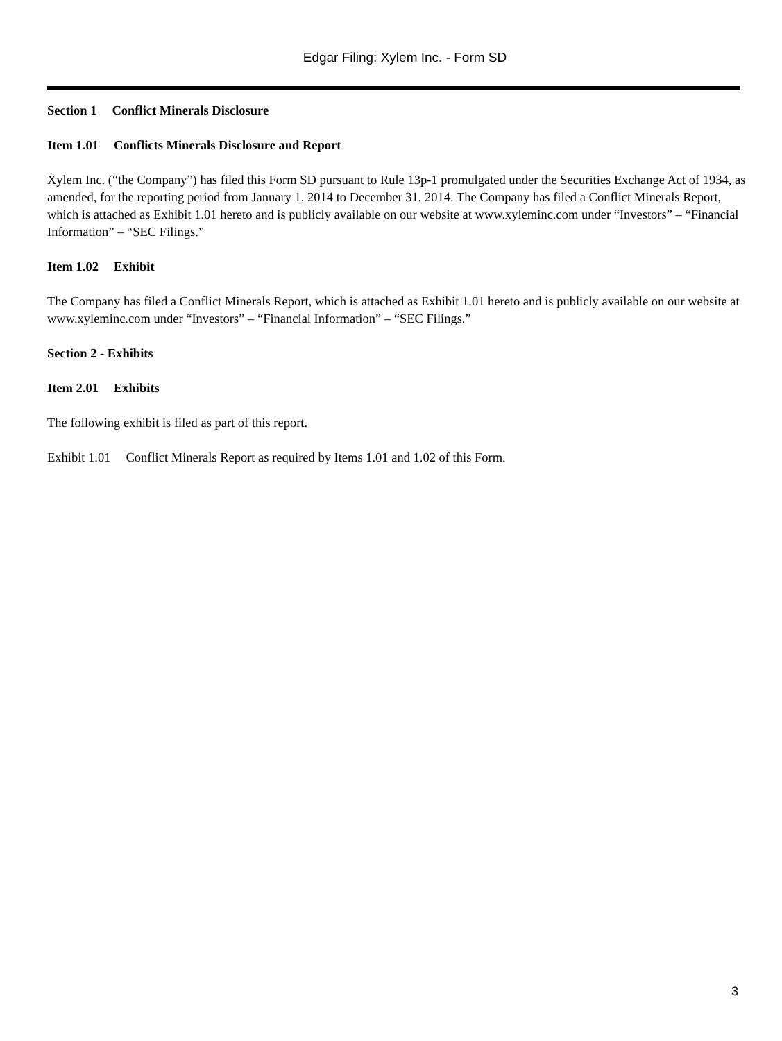Edgar Filing: Xylem Inc. - Form SD
Section 1 Conflict Minerals Disclosure
Item 1.01 Conflicts Minerals Disclosure and Report
Xylem Inc. (“the Company”) has filed this Form SD pursuant to Rule 13p-1 promulgated under the Securities Exchange Act of 1934, as amended, for the reporting period from January 1, 2014 to December 31, 2014. The Company has filed a Conflict Minerals Report, which is attached as Exhibit 1.01 hereto and is publicly available on our website at www.xyleminc.com under “Investors” – “Financial Information” – “SEC Filings.”
Item 1.02 Exhibit
The Company has filed a Conflict Minerals Report, which is attached as Exhibit 1.01 hereto and is publicly available on our website at www.xyleminc.com under “Investors” – “Financial Information” – “SEC Filings.”
Section 2 - Exhibits
Item 2.01 Exhibits
The following exhibit is filed as part of this report.
Exhibit 1.01 Conflict Minerals Report as required by Items 1.01 and 1.02 of this Form.
3